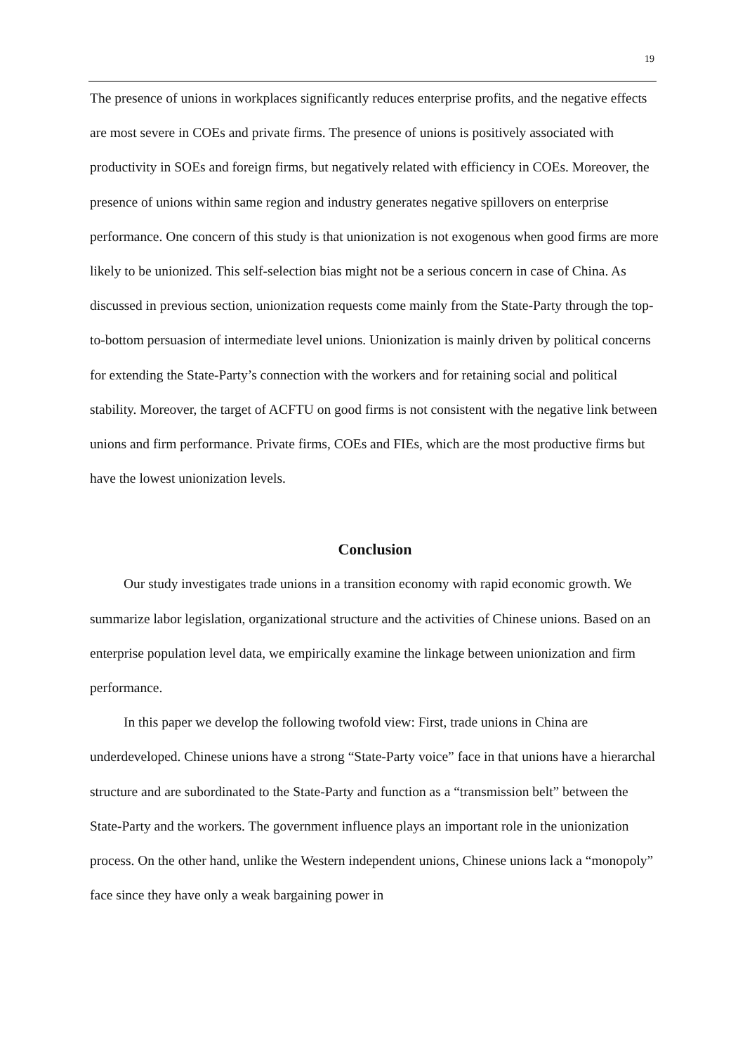19
The presence of unions in workplaces significantly reduces enterprise profits, and the negative effects are most severe in COEs and private firms. The presence of unions is positively associated with productivity in SOEs and foreign firms, but negatively related with efficiency in COEs. Moreover, the presence of unions within same region and industry generates negative spillovers on enterprise performance. One concern of this study is that unionization is not exogenous when good firms are more likely to be unionized. This self-selection bias might not be a serious concern in case of China. As discussed in previous section, unionization requests come mainly from the State-Party through the top-to-bottom persuasion of intermediate level unions. Unionization is mainly driven by political concerns for extending the State-Party’s connection with the workers and for retaining social and political stability. Moreover, the target of ACFTU on good firms is not consistent with the negative link between unions and firm performance. Private firms, COEs and FIEs, which are the most productive firms but have the lowest unionization levels.
Conclusion
Our study investigates trade unions in a transition economy with rapid economic growth. We summarize labor legislation, organizational structure and the activities of Chinese unions. Based on an enterprise population level data, we empirically examine the linkage between unionization and firm performance.
In this paper we develop the following twofold view: First, trade unions in China are underdeveloped. Chinese unions have a strong “State-Party voice” face in that unions have a hierarchal structure and are subordinated to the State-Party and function as a “transmission belt” between the State-Party and the workers. The government influence plays an important role in the unionization process. On the other hand, unlike the Western independent unions, Chinese unions lack a “monopoly” face since they have only a weak bargaining power in